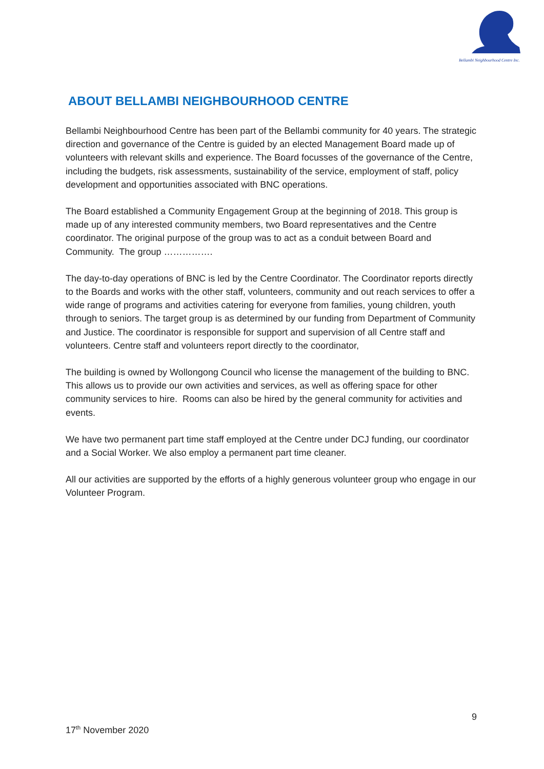Bellambi Neighbourhood Centre Inc.
ABOUT BELLAMBI NEIGHBOURHOOD CENTRE
Bellambi Neighbourhood Centre has been part of the Bellambi community for 40 years. The strategic direction and governance of the Centre is guided by an elected Management Board made up of volunteers with relevant skills and experience. The Board focusses of the governance of the Centre, including the budgets, risk assessments, sustainability of the service, employment of staff, policy development and opportunities associated with BNC operations.
The Board established a Community Engagement Group at the beginning of 2018. This group is made up of any interested community members, two Board representatives and the Centre coordinator. The original purpose of the group was to act as a conduit between Board and Community. The group …………….
The day-to-day operations of BNC is led by the Centre Coordinator. The Coordinator reports directly to the Boards and works with the other staff, volunteers, community and out reach services to offer a wide range of programs and activities catering for everyone from families, young children, youth through to seniors. The target group is as determined by our funding from Department of Community and Justice. The coordinator is responsible for support and supervision of all Centre staff and volunteers. Centre staff and volunteers report directly to the coordinator,
The building is owned by Wollongong Council who license the management of the building to BNC. This allows us to provide our own activities and services, as well as offering space for other community services to hire. Rooms can also be hired by the general community for activities and events.
We have two permanent part time staff employed at the Centre under DCJ funding, our coordinator and a Social Worker. We also employ a permanent part time cleaner.
All our activities are supported by the efforts of a highly generous volunteer group who engage in our Volunteer Program.
9
17<sup>th</sup> November 2020